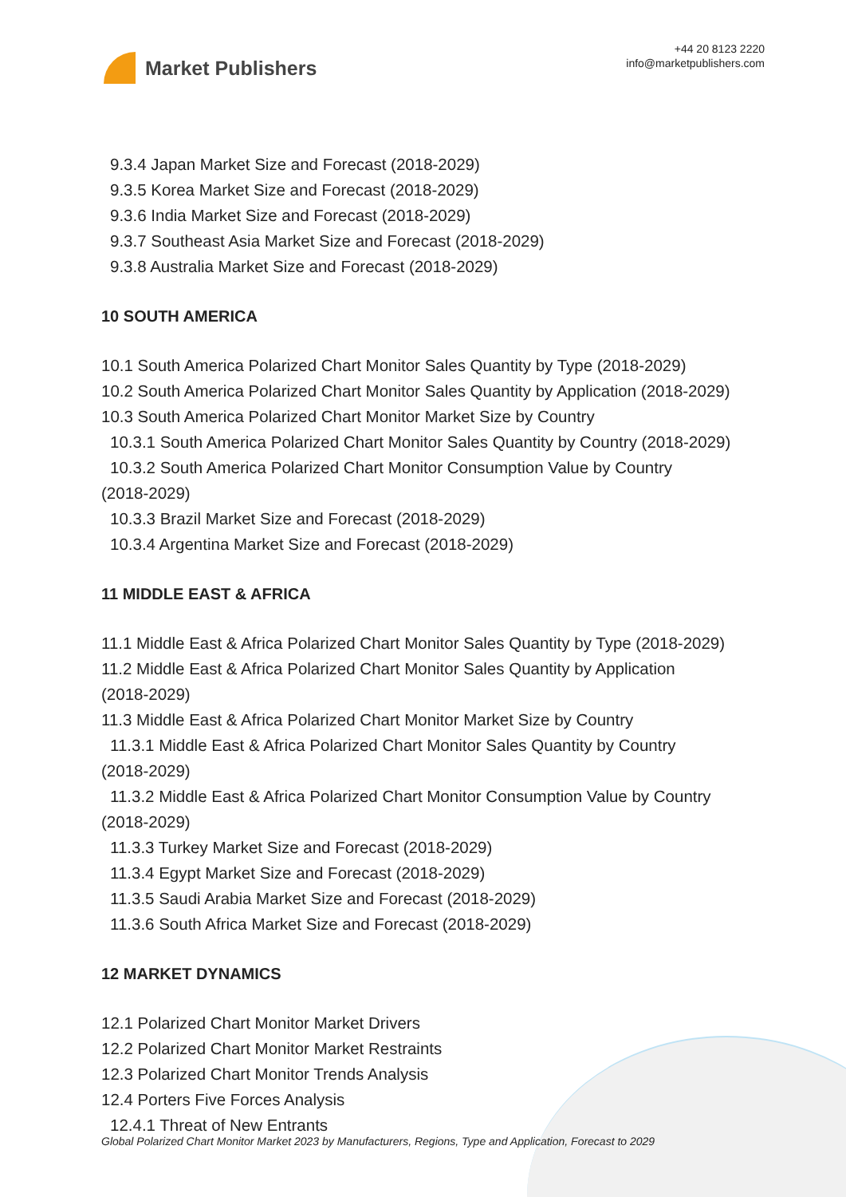Market Publishers
+44 20 8123 2220
info@marketpublishers.com
9.3.4 Japan Market Size and Forecast (2018-2029)
9.3.5 Korea Market Size and Forecast (2018-2029)
9.3.6 India Market Size and Forecast (2018-2029)
9.3.7 Southeast Asia Market Size and Forecast (2018-2029)
9.3.8 Australia Market Size and Forecast (2018-2029)
10 SOUTH AMERICA
10.1 South America Polarized Chart Monitor Sales Quantity by Type (2018-2029)
10.2 South America Polarized Chart Monitor Sales Quantity by Application (2018-2029)
10.3 South America Polarized Chart Monitor Market Size by Country
10.3.1 South America Polarized Chart Monitor Sales Quantity by Country (2018-2029)
10.3.2 South America Polarized Chart Monitor Consumption Value by Country
(2018-2029)
10.3.3 Brazil Market Size and Forecast (2018-2029)
10.3.4 Argentina Market Size and Forecast (2018-2029)
11 MIDDLE EAST & AFRICA
11.1 Middle East & Africa Polarized Chart Monitor Sales Quantity by Type (2018-2029)
11.2 Middle East & Africa Polarized Chart Monitor Sales Quantity by Application
(2018-2029)
11.3 Middle East & Africa Polarized Chart Monitor Market Size by Country
11.3.1 Middle East & Africa Polarized Chart Monitor Sales Quantity by Country
(2018-2029)
11.3.2 Middle East & Africa Polarized Chart Monitor Consumption Value by Country
(2018-2029)
11.3.3 Turkey Market Size and Forecast (2018-2029)
11.3.4 Egypt Market Size and Forecast (2018-2029)
11.3.5 Saudi Arabia Market Size and Forecast (2018-2029)
11.3.6 South Africa Market Size and Forecast (2018-2029)
12 MARKET DYNAMICS
12.1 Polarized Chart Monitor Market Drivers
12.2 Polarized Chart Monitor Market Restraints
12.3 Polarized Chart Monitor Trends Analysis
12.4 Porters Five Forces Analysis
12.4.1 Threat of New Entrants
Global Polarized Chart Monitor Market 2023 by Manufacturers, Regions, Type and Application, Forecast to 2029